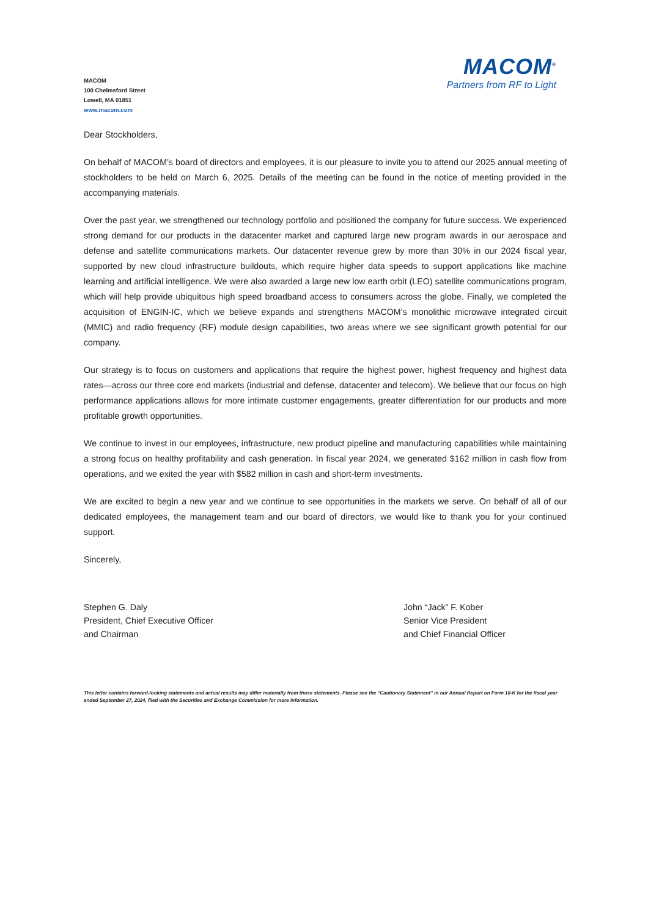MACOM
100 Chelmsford Street
Lowell, MA 01851
www.macom.com
MACOM<sup>®</sup>
Partners from RF to Light
Dear Stockholders,
On behalf of MACOM’s board of directors and employees, it is our pleasure to invite you to attend our 2025 annual meeting of stockholders to be held on March 6, 2025. Details of the meeting can be found in the notice of meeting provided in the accompanying materials.
Over the past year, we strengthened our technology portfolio and positioned the company for future success. We experienced strong demand for our products in the datacenter market and captured large new program awards in our aerospace and defense and satellite communications markets. Our datacenter revenue grew by more than 30% in our 2024 fiscal year, supported by new cloud infrastructure buildouts, which require higher data speeds to support applications like machine learning and artificial intelligence. We were also awarded a large new low earth orbit (LEO) satellite communications program, which will help provide ubiquitous high speed broadband access to consumers across the globe. Finally, we completed the acquisition of ENGIN-IC, which we believe expands and strengthens MACOM’s monolithic microwave integrated circuit (MMIC) and radio frequency (RF) module design capabilities, two areas where we see significant growth potential for our company.
Our strategy is to focus on customers and applications that require the highest power, highest frequency and highest data rates—across our three core end markets (industrial and defense, datacenter and telecom). We believe that our focus on high performance applications allows for more intimate customer engagements, greater differentiation for our products and more profitable growth opportunities.
We continue to invest in our employees, infrastructure, new product pipeline and manufacturing capabilities while maintaining a strong focus on healthy profitability and cash generation. In fiscal year 2024, we generated $162 million in cash flow from operations, and we exited the year with $582 million in cash and short-term investments.
We are excited to begin a new year and we continue to see opportunities in the markets we serve. On behalf of all of our dedicated employees, the management team and our board of directors, we would like to thank you for your continued support.
Sincerely,
Stephen G. Daly
President, Chief Executive Officer
and Chairman
John “Jack” F. Kober
Senior Vice President
and Chief Financial Officer
This letter contains forward-looking statements and actual results may differ materially from those statements. Please see the “Cautionary Statement” in our Annual Report on Form 10-K for the fiscal year ended September 27, 2024, filed with the Securities and Exchange Commission for more information.